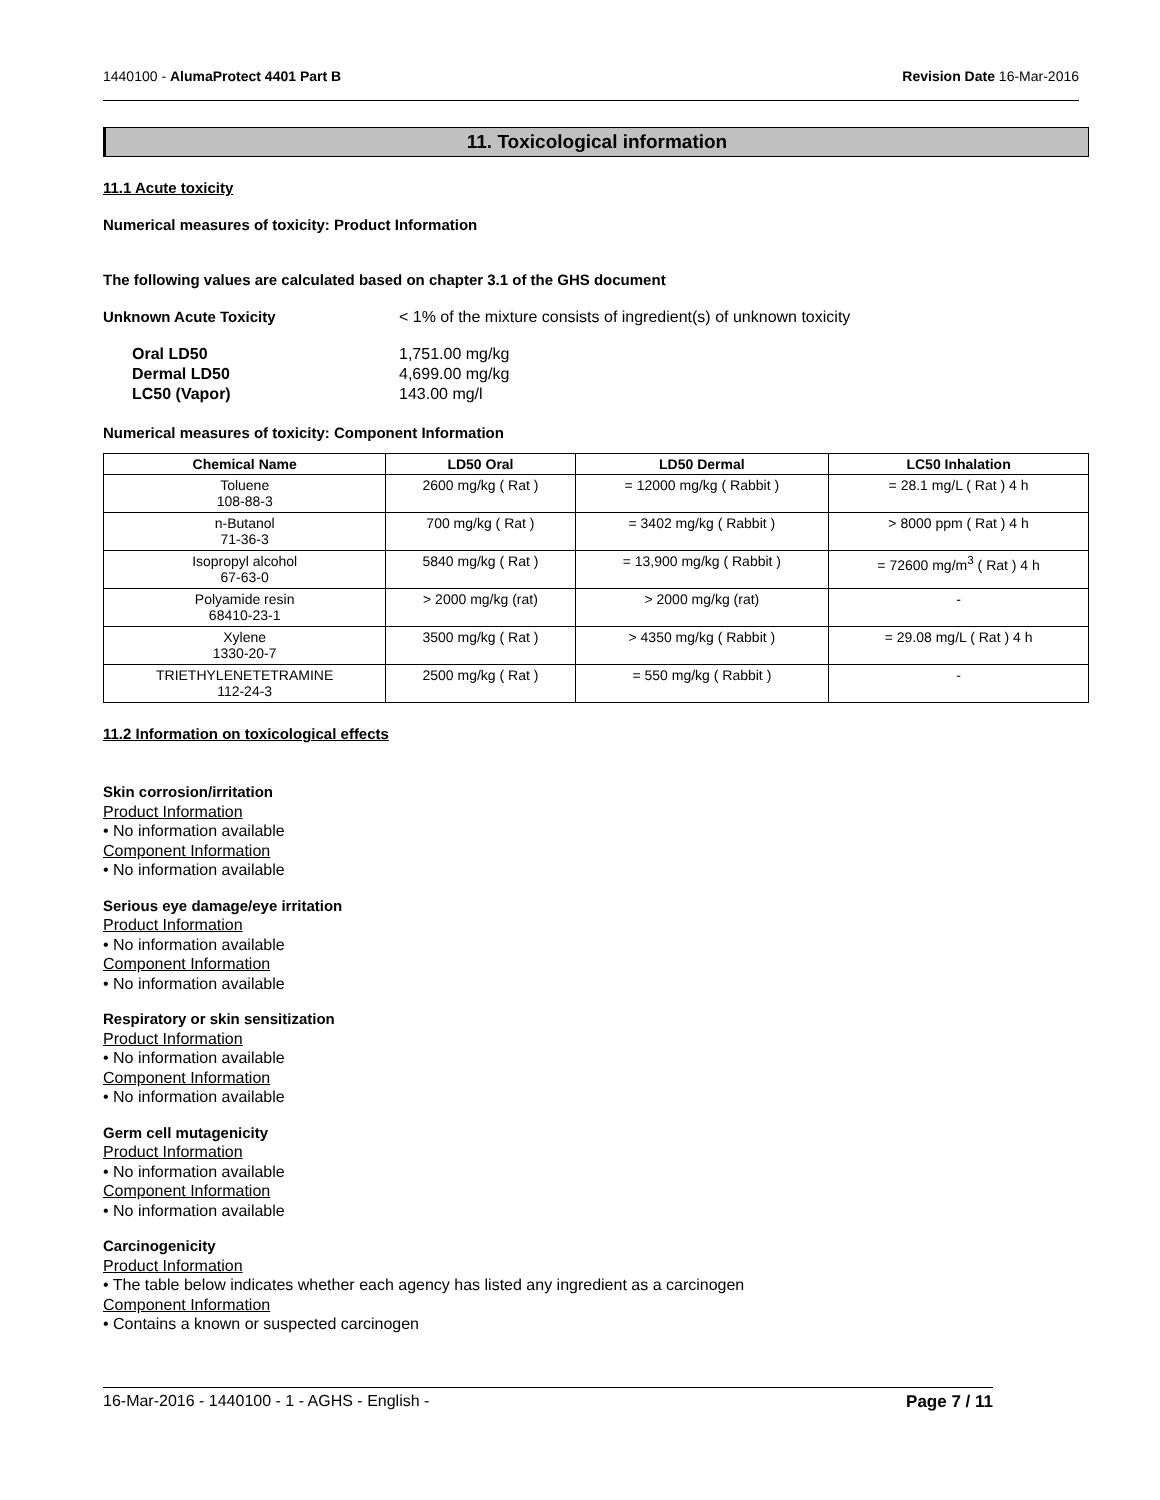1440100 - AlumaProtect 4401 Part B Revision Date 16-Mar-2016
11. Toxicological information
11.1 Acute toxicity
Numerical measures of toxicity: Product Information
The following values are calculated based on chapter 3.1 of the GHS document
Unknown Acute Toxicity < 1% of the mixture consists of ingredient(s) of unknown toxicity
Oral LD50 1,751.00 mg/kg
Dermal LD50 4,699.00 mg/kg
LC50 (Vapor) 143.00 mg/l
Numerical measures of toxicity: Component Information
| Chemical Name | LD50 Oral | LD50 Dermal | LC50 Inhalation |
| --- | --- | --- | --- |
| Toluene 108-88-3 | 2600 mg/kg ( Rat ) | = 12000 mg/kg ( Rabbit ) | = 28.1 mg/L ( Rat ) 4 h |
| n-Butanol 71-36-3 | 700 mg/kg ( Rat ) | = 3402 mg/kg ( Rabbit ) | > 8000 ppm ( Rat ) 4 h |
| Isopropyl alcohol 67-63-0 | 5840 mg/kg ( Rat ) | = 13,900 mg/kg ( Rabbit ) | = 72600 mg/m<sup>3</sup> ( Rat ) 4 h |
| Polyamide resin 68410-23-1 | > 2000 mg/kg (rat) | > 2000 mg/kg (rat) | - |
| Xylene 1330-20-7 | 3500 mg/kg ( Rat ) | > 4350 mg/kg ( Rabbit ) | = 29.08 mg/L ( Rat ) 4 h |
| TRIETHYLENETETRAMINE 112-24-3 | 2500 mg/kg ( Rat ) | = 550 mg/kg ( Rabbit ) | - |
11.2 Information on toxicological effects
Skin corrosion/irritation
Product Information
• No information available
Component Information
• No information available
Serious eye damage/eye irritation
Product Information
• No information available
Component Information
• No information available
Respiratory or skin sensitization
Product Information
• No information available
Component Information
• No information available
Germ cell mutagenicity
Product Information
• No information available
Component Information
• No information available
Carcinogenicity
Product Information
• The table below indicates whether each agency has listed any ingredient as a carcinogen
Component Information
• Contains a known or suspected carcinogen
16-Mar-2016 - 1440100 - 1 - AGHS - English - Page 7 / 11